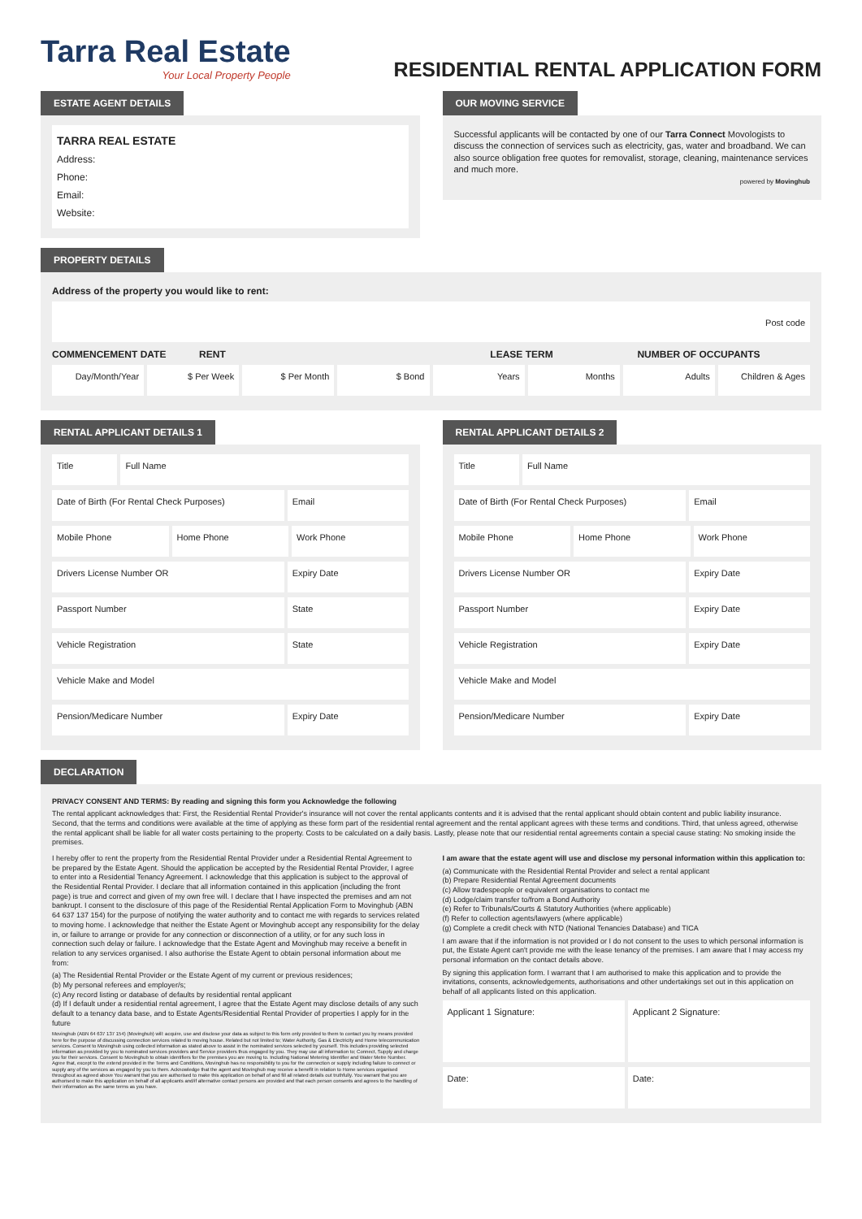Tarra Real Estate
Your Local Property People
RESIDENTIAL RENTAL APPLICATION FORM
ESTATE AGENT DETAILS
TARRA REAL ESTATE
Address:
Phone:
Email:
Website:
OUR MOVING SERVICE
Successful applicants will be contacted by one of our Tarra Connect Movologists to discuss the connection of services such as electricity, gas, water and broadband. We can also source obligation free quotes for removalist, storage, cleaning, maintenance services and much more.
powered by Movinghub
PROPERTY DETAILS
Address of the property you would like to rent:
Post code
COMMENCEMENT DATE RENT LEASE TERM NUMBER OF OCCUPANTS
Day/Month/Year $ Per Week $ Per Month $ Bond Years Months Adults Children & Ages
RENTAL APPLICANT DETAILS 1
Title Full Name
Date of Birth (For Rental Check Purposes)
Email
Mobile Phone Home Phone Work Phone
Drivers License Number OR Expiry Date
Passport Number State
Vehicle Registration State
Vehicle Make and Model
Pension/Medicare Number Expiry Date
RENTAL APPLICANT DETAILS 2
Title Full Name
Date of Birth (For Rental Check Purposes)
Email
Mobile Phone Home Phone Work Phone
Drivers License Number OR Expiry Date
Passport Number Expiry Date
Vehicle Registration Expiry Date
Vehicle Make and Model
Pension/Medicare Number Expiry Date
DECLARATION
PRIVACY CONSENT AND TERMS: By reading and signing this form you Acknowledge the following
The rental applicant acknowledges that: First, the Residential Rental Provider's insurance will not cover the rental applicants contents and it is advised that the rental applicant should obtain content and public liability insurance. Second, that the terms and conditions were available at the time of applying as these form part of the residential rental agreement and the rental applicant agrees with these terms and conditions. Third, that unless agreed, otherwise the rental applicant shall be liable for all water costs pertaining to the property. Costs to be calculated on a daily basis. Lastly, please note that our residential rental agreements contain a special cause stating: No smoking inside the premises.
I hereby offer to rent the property from the Residential Rental Provider under a Residential Rental Agreement to be prepared by the Estate Agent. Should the application be accepted by the Residential Rental Provider, I agree to enter into a Residential Tenancy Agreement. I acknowledge that this application is subject to the approval of the Residential Rental Provider. I declare that all information contained in this application {including the front page) is true and correct and given of my own free will. I declare that I have inspected the premises and am not bankrupt. I consent to the disclosure of this page of the Residential Rental Application Form to Movinghub {ABN 64 637 137 154) for the purpose of notifying the water authority and to contact me with regards to services related to moving home. I acknowledge that neither the Estate Agent or Movinghub accept any responsibility for the delay in, or failure to arrange or provide for any connection or disconnection of a utility, or for any such loss in connection such delay or failure. I acknowledge that the Estate Agent and Movinghub may receive a benefit in relation to any services organised. I also authorise the Estate Agent to obtain personal information about me from:
(a) The Residential Rental Provider or the Estate Agent of my current or previous residences;
(b) My personal referees and employer/s;
(c) Any record listing or database of defaults by residential rental applicant
(d) If I default under a residential rental agreement, I agree that the Estate Agent may disclose details of any such default to a tenancy data base, and to Estate Agents/Residential Rental Provider of properties I apply for in the future
Movinghub (ABN 64 637 137 154) (Movinghub) will: acquire, use and disclose your data as subject to this form only provided to them to contact you by means provided here for the purpose of discussing connection services related to moving house. Related but not limited to; Water Authority, Gas & Electricity and Home telecommunication services. Consent to Movinghub using collected information as stated above to assist in the nominated services selected by yourself. This includes providing selected information as provided by you to nominated services providers and Service providers thus engaged by you. They may use all information to; Connect, Supply and charge you for their services. Consent to Movinghub to obtain identifiers for the premises you are moving to. Including National Metering Identifier and Water Metre Number. Agree that, except to the extend provided in the Terms and Conditions, Movinghub has no responsibility to you for the connection or supply including failure to connect or supply any of the services as engaged by you to them. Acknowledge that the agent and Movinghub may receive a benefit in relation to Home services organised throughout as agreed above You warrant that you are authorised to make this application on behalf of and fill all related details out truthfully. You warrant that you are authorised to make this application on behalf of all applicants and/if alternative contact persons are provided and that each person consents and agrees to the handling of their information as the same terms as you have.
I am aware that the estate agent will use and disclose my personal information within this application to:
(a) Communicate with the Residential Rental Provider and select a rental applicant
(b) Prepare Residential Rental Agreement documents
(c) Allow tradespeople or equivalent organisations to contact me
(d) Lodge/claim transfer to/from a Bond Authority
(e) Refer to Tribunals/Courts & Statutory Authorities (where applicable)
(f) Refer to collection agents/lawyers (where applicable)
(g) Complete a credit check with NTD (National Tenancies Database) and TICA
I am aware that if the information is not provided or I do not consent to the uses to which personal information is put, the Estate Agent can't provide me with the lease tenancy of the premises. I am aware that I may access my personal information on the contact details above.
By signing this application form. I warrant that I am authorised to make this application and to provide the invitations, consents, acknowledgements, authorisations and other undertakings set out in this application on behalf of all applicants listed on this application.
Applicant 1 Signature:
Applicant 2 Signature:
Date:
Date: